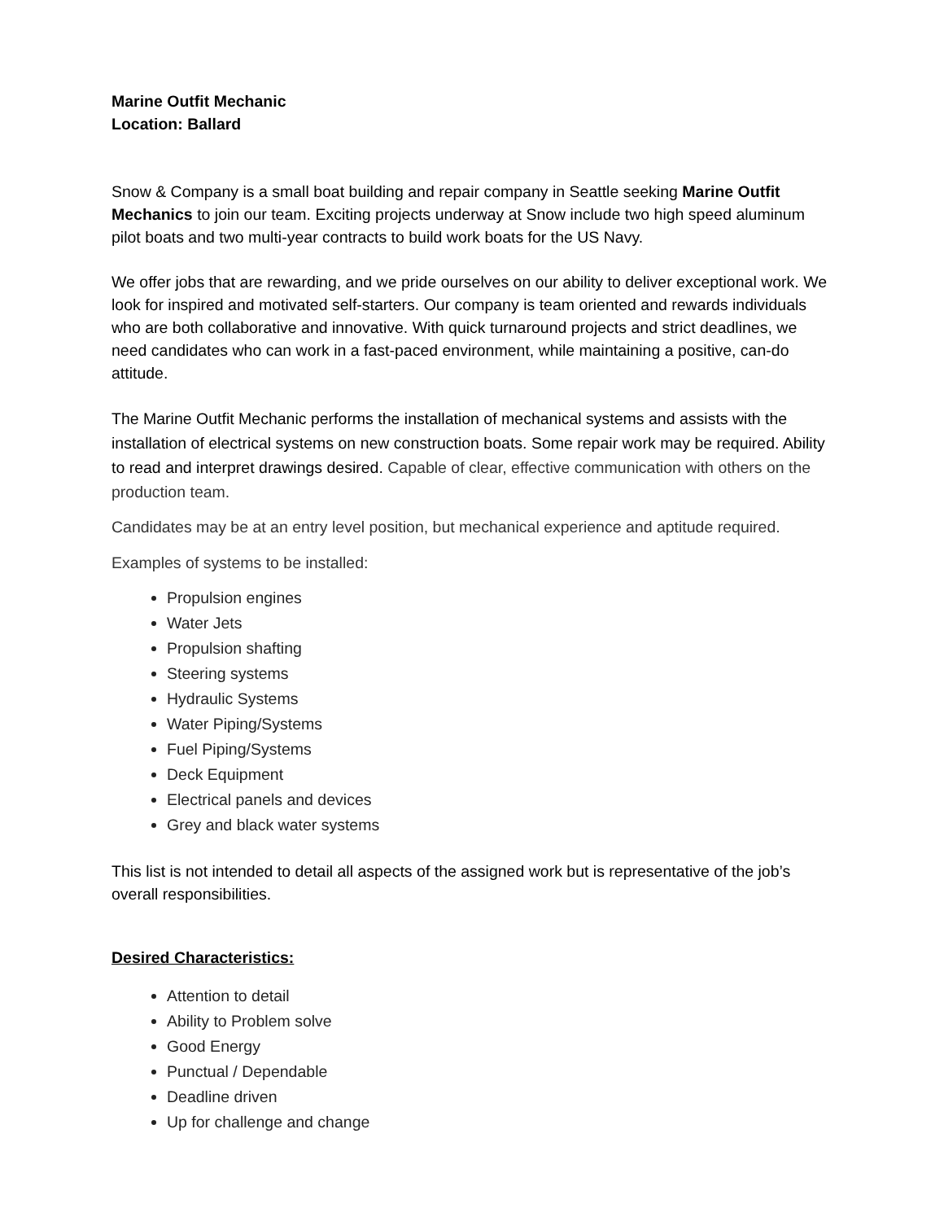Marine Outfit Mechanic
Location: Ballard
Snow & Company is a small boat building and repair company in Seattle seeking Marine Outfit Mechanics to join our team. Exciting projects underway at Snow include two high speed aluminum pilot boats and two multi-year contracts to build work boats for the US Navy.
We offer jobs that are rewarding, and we pride ourselves on our ability to deliver exceptional work. We look for inspired and motivated self-starters. Our company is team oriented and rewards individuals who are both collaborative and innovative. With quick turnaround projects and strict deadlines, we need candidates who can work in a fast-paced environment, while maintaining a positive, can-do attitude.
The Marine Outfit Mechanic performs the installation of mechanical systems and assists with the installation of electrical systems on new construction boats. Some repair work may be required. Ability to read and interpret drawings desired. Capable of clear, effective communication with others on the production team.
Candidates may be at an entry level position, but mechanical experience and aptitude required.
Examples of systems to be installed:
Propulsion engines
Water Jets
Propulsion shafting
Steering systems
Hydraulic Systems
Water Piping/Systems
Fuel Piping/Systems
Deck Equipment
Electrical panels and devices
Grey and black water systems
This list is not intended to detail all aspects of the assigned work but is representative of the job’s overall responsibilities.
Desired Characteristics:
Attention to detail
Ability to Problem solve
Good Energy
Punctual / Dependable
Deadline driven
Up for challenge and change